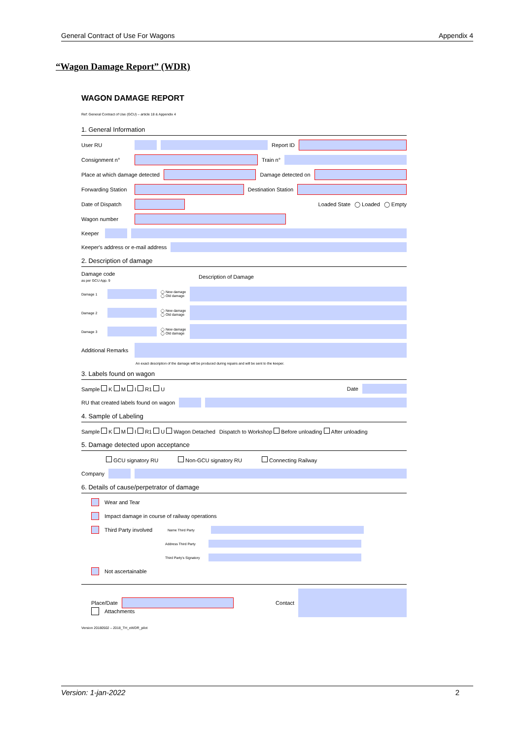General Contract of Use For Wagons Appendix 4
“Wagon Damage Report” (WDR)
WAGON DAMAGE REPORT
Ref: General Contract of Use (GCU) – article 18 & Appendix 4
1. General Information
User RU Report ID
Consignment n° Train n°
Place at which damage detected Damage detected on
Forwarding Station Destination Station
Date of Dispatch Loaded State ◯ Loaded ◯ Empty
Wagon number
Keeper
Keeper's address or e-mail address
2. Description of damage
Damage code
as per GCU App. 9 Description of Damage
Damage 1 ◯ New damage
◯ Old damage
Damage 2 ◯ New damage
◯ Old damage
Damage 3 ◯ New damage
◯ Old damage
Additional Remarks
An exact description of the damage will be produced during repairs and will be sent to the keeper.
3. Labels found on wagon
Sample K M I R1 U Date
RU that created labels found on wagon
4. Sample of Labeling
Sample K M I R1 U Wagon Detached Dispatch to Workshop Before unloading After unloading
5. Damage detected upon acceptance
GCU signatory RU Non-GCU signatory RU Connecting Railway
Company
6. Details of cause/perpetrator of damage
Wear and Tear
Impact damage in course of railway operations
Third Party involved Name Third Party
Address Third Party
Third Party's Signatory
Not ascertainable
Place/Date Contact
Attachments
Version 20180502 – 2018_TH_eWDR_pilot
Version: 1-jan-2022 2